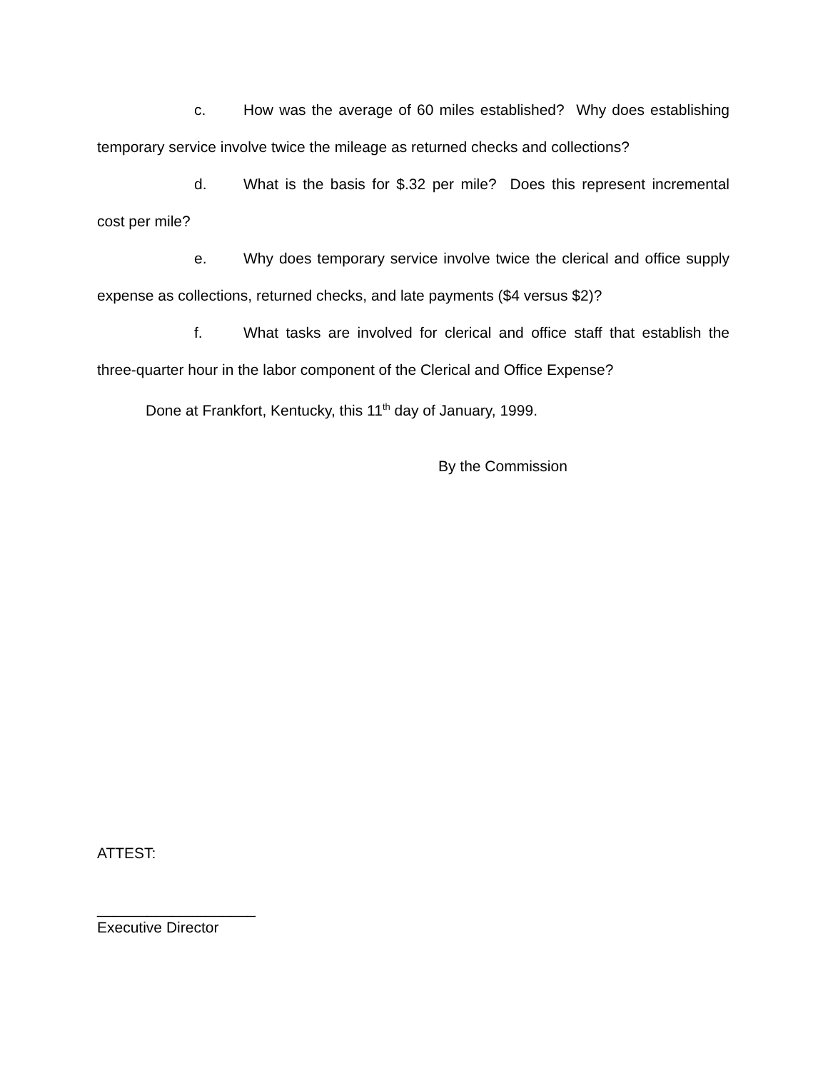c. How was the average of 60 miles established? Why does establishing temporary service involve twice the mileage as returned checks and collections?
d. What is the basis for $.32 per mile? Does this represent incremental cost per mile?
e. Why does temporary service involve twice the clerical and office supply expense as collections, returned checks, and late payments ($4 versus $2)?
f. What tasks are involved for clerical and office staff that establish the three-quarter hour in the labor component of the Clerical and Office Expense?
Done at Frankfort, Kentucky, this 11<sup>th</sup> day of January, 1999.
By the Commission
ATTEST:
___________________
Executive Director